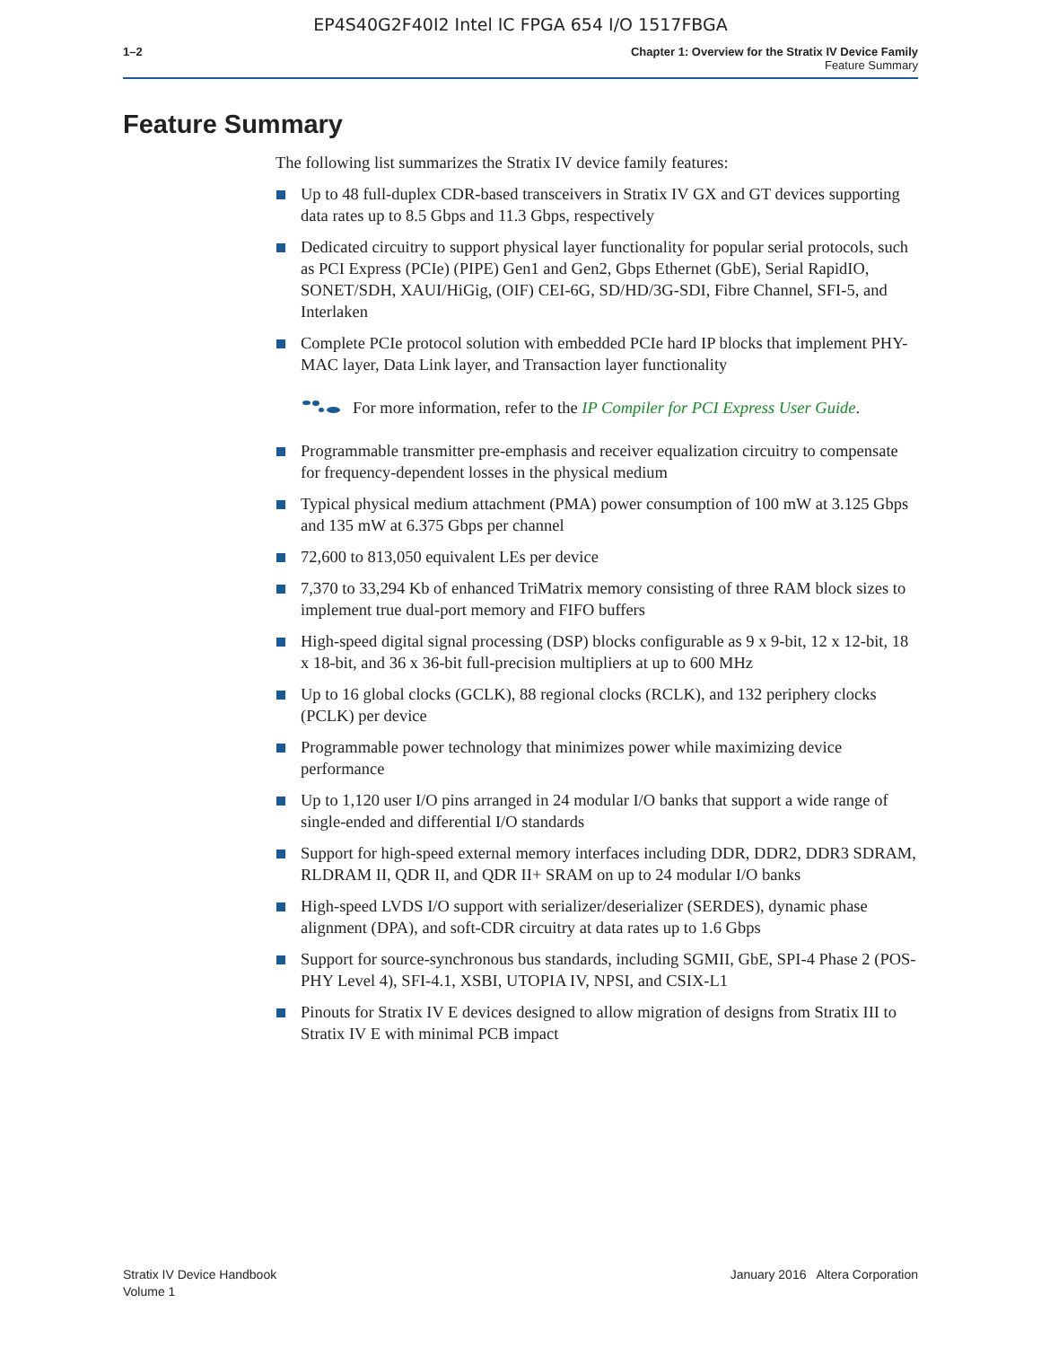EP4S40G2F40I2 Intel IC FPGA 654 I/O 1517FBGA
1–2 Chapter 1: Overview for the Stratix IV Device Family
Feature Summary
Feature Summary
The following list summarizes the Stratix IV device family features:
Up to 48 full-duplex CDR-based transceivers in Stratix IV GX and GT devices supporting data rates up to 8.5 Gbps and 11.3 Gbps, respectively
Dedicated circuitry to support physical layer functionality for popular serial protocols, such as PCI Express (PCIe) (PIPE) Gen1 and Gen2, Gbps Ethernet (GbE), Serial RapidIO, SONET/SDH, XAUI/HiGig, (OIF) CEI-6G, SD/HD/3G-SDI, Fibre Channel, SFI-5, and Interlaken
Complete PCIe protocol solution with embedded PCIe hard IP blocks that implement PHY-MAC layer, Data Link layer, and Transaction layer functionality
For more information, refer to the IP Compiler for PCI Express User Guide.
Programmable transmitter pre-emphasis and receiver equalization circuitry to compensate for frequency-dependent losses in the physical medium
Typical physical medium attachment (PMA) power consumption of 100 mW at 3.125 Gbps and 135 mW at 6.375 Gbps per channel
72,600 to 813,050 equivalent LEs per device
7,370 to 33,294 Kb of enhanced TriMatrix memory consisting of three RAM block sizes to implement true dual-port memory and FIFO buffers
High-speed digital signal processing (DSP) blocks configurable as 9 x 9-bit, 12 x 12-bit, 18 x 18-bit, and 36 x 36-bit full-precision multipliers at up to 600 MHz
Up to 16 global clocks (GCLK), 88 regional clocks (RCLK), and 132 periphery clocks (PCLK) per device
Programmable power technology that minimizes power while maximizing device performance
Up to 1,120 user I/O pins arranged in 24 modular I/O banks that support a wide range of single-ended and differential I/O standards
Support for high-speed external memory interfaces including DDR, DDR2, DDR3 SDRAM, RLDRAM II, QDR II, and QDR II+ SRAM on up to 24 modular I/O banks
High-speed LVDS I/O support with serializer/deserializer (SERDES), dynamic phase alignment (DPA), and soft-CDR circuitry at data rates up to 1.6 Gbps
Support for source-synchronous bus standards, including SGMII, GbE, SPI-4 Phase 2 (POS-PHY Level 4), SFI-4.1, XSBI, UTOPIA IV, NPSI, and CSIX-L1
Pinouts for Stratix IV E devices designed to allow migration of designs from Stratix III to Stratix IV E with minimal PCB impact
Stratix IV Device Handbook
Volume 1
January 2016 Altera Corporation